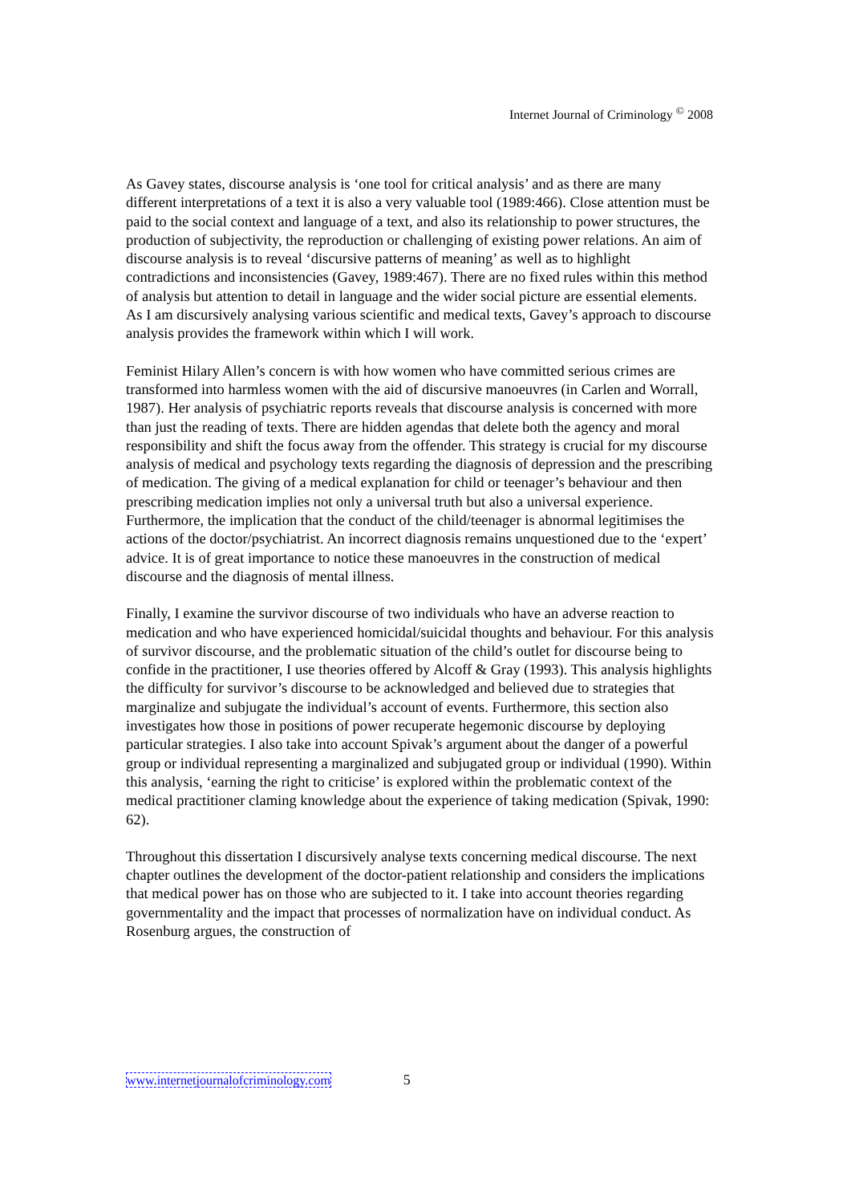Internet Journal of Criminology <sup>©</sup> 2008
As Gavey states, discourse analysis is ‘one tool for critical analysis’ and as there are many different interpretations of a text it is also a very valuable tool (1989:466). Close attention must be paid to the social context and language of a text, and also its relationship to power structures, the production of subjectivity, the reproduction or challenging of existing power relations. An aim of discourse analysis is to reveal ‘discursive patterns of meaning’ as well as to highlight contradictions and inconsistencies (Gavey, 1989:467). There are no fixed rules within this method of analysis but attention to detail in language and the wider social picture are essential elements. As I am discursively analysing various scientific and medical texts, Gavey’s approach to discourse analysis provides the framework within which I will work.
Feminist Hilary Allen’s concern is with how women who have committed serious crimes are transformed into harmless women with the aid of discursive manoeuvres (in Carlen and Worrall, 1987). Her analysis of psychiatric reports reveals that discourse analysis is concerned with more than just the reading of texts. There are hidden agendas that delete both the agency and moral responsibility and shift the focus away from the offender. This strategy is crucial for my discourse analysis of medical and psychology texts regarding the diagnosis of depression and the prescribing of medication. The giving of a medical explanation for child or teenager’s behaviour and then prescribing medication implies not only a universal truth but also a universal experience. Furthermore, the implication that the conduct of the child/teenager is abnormal legitimises the actions of the doctor/psychiatrist. An incorrect diagnosis remains unquestioned due to the ‘expert’ advice. It is of great importance to notice these manoeuvres in the construction of medical discourse and the diagnosis of mental illness.
Finally, I examine the survivor discourse of two individuals who have an adverse reaction to medication and who have experienced homicidal/suicidal thoughts and behaviour. For this analysis of survivor discourse, and the problematic situation of the child’s outlet for discourse being to confide in the practitioner, I use theories offered by Alcoff & Gray (1993). This analysis highlights the difficulty for survivor’s discourse to be acknowledged and believed due to strategies that marginalize and subjugate the individual’s account of events. Furthermore, this section also investigates how those in positions of power recuperate hegemonic discourse by deploying particular strategies. I also take into account Spivak’s argument about the danger of a powerful group or individual representing a marginalized and subjugated group or individual (1990). Within this analysis, ‘earning the right to criticise’ is explored within the problematic context of the medical practitioner claming knowledge about the experience of taking medication (Spivak, 1990: 62).
Throughout this dissertation I discursively analyse texts concerning medical discourse. The next chapter outlines the development of the doctor-patient relationship and considers the implications that medical power has on those who are subjected to it. I take into account theories regarding governmentality and the impact that processes of normalization have on individual conduct. As Rosenburg argues, the construction of
www.internetjournalofcriminology.com 5